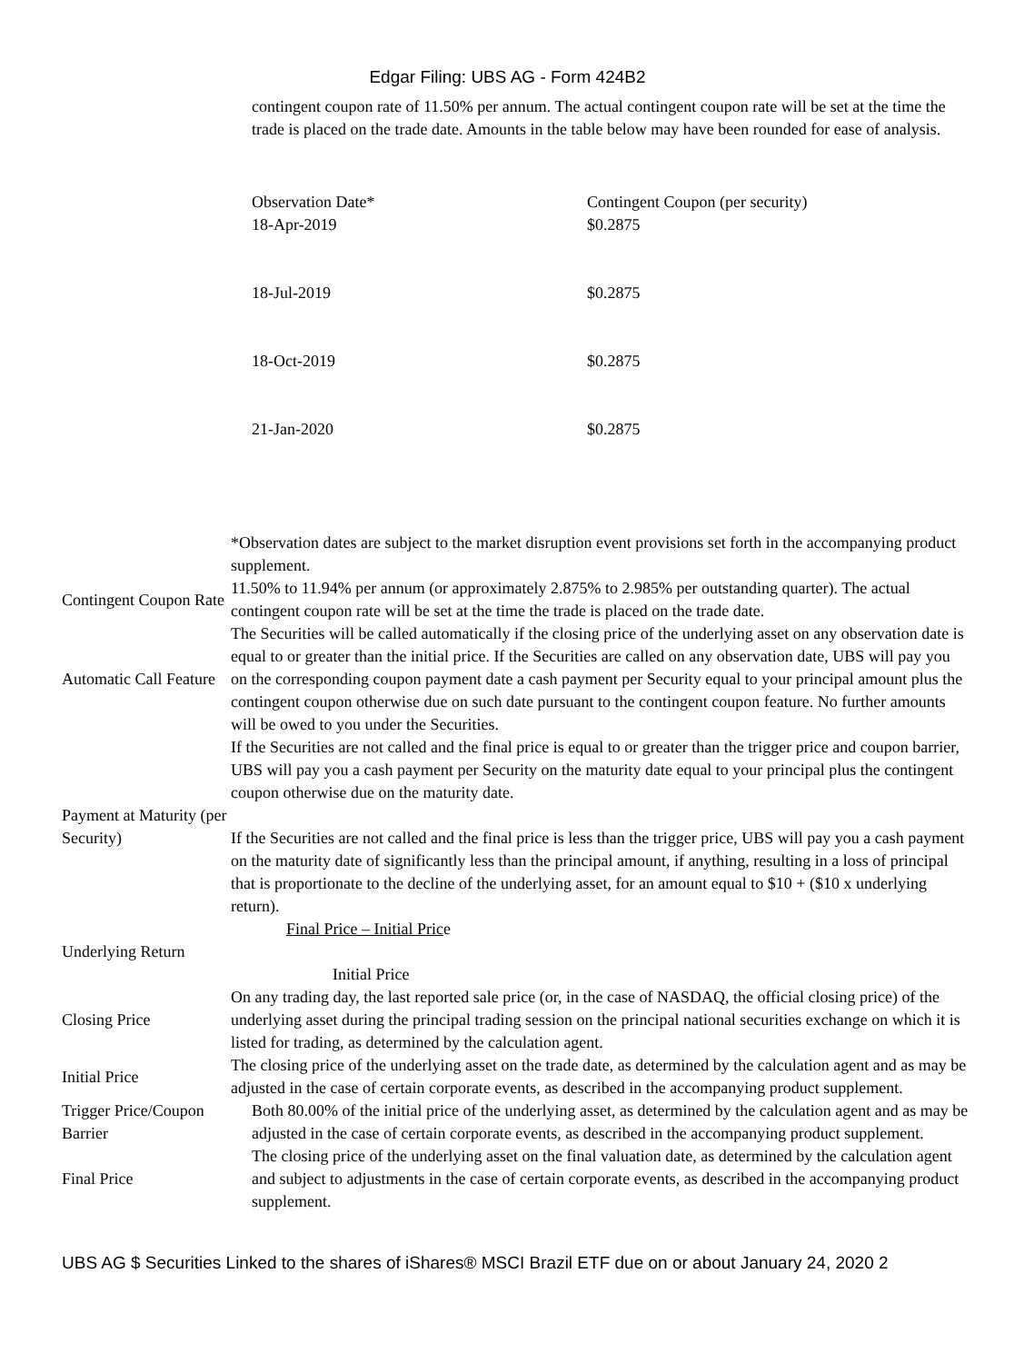Edgar Filing: UBS AG - Form 424B2
contingent coupon rate of 11.50% per annum. The actual contingent coupon rate will be set at the time the trade is placed on the trade date. Amounts in the table below may have been rounded for ease of analysis.
| Observation Date* | Contingent Coupon (per security) |
| --- | --- |
| 18-Apr-2019 | $0.2875 |
| 18-Jul-2019 | $0.2875 |
| 18-Oct-2019 | $0.2875 |
| 21-Jan-2020 | $0.2875 |
| | *Observation dates are subject to the market disruption event provisions set forth in the accompanying product supplement. |
| Contingent Coupon Rate | 11.50% to 11.94% per annum (or approximately 2.875% to 2.985% per outstanding quarter). The actual contingent coupon rate will be set at the time the trade is placed on the trade date. |
| Automatic Call Feature | The Securities will be called automatically if the closing price of the underlying asset on any observation date is equal to or greater than the initial price. If the Securities are called on any observation date, UBS will pay you on the corresponding coupon payment date a cash payment per Security equal to your principal amount plus the contingent coupon otherwise due on such date pursuant to the contingent coupon feature. No further amounts will be owed to you under the Securities. |
| Payment at Maturity (per Security) | If the Securities are not called and the final price is equal to or greater than the trigger price and coupon barrier, UBS will pay you a cash payment per Security on the maturity date equal to your principal plus the contingent coupon otherwise due on the maturity date. If the Securities are not called and the final price is less than the trigger price, UBS will pay you a cash payment on the maturity date of significantly less than the principal amount, if anything, resulting in a loss of principal that is proportionate to the decline of the underlying asset, for an amount equal to $10 + ($10 x underlying return). |
| Underlying Return | Final Price – Initial Pric e Initial Price |
| Closing Price | On any trading day, the last reported sale price (or, in the case of NASDAQ, the official closing price) of the underlying asset during the principal trading session on the principal national securities exchange on which it is listed for trading, as determined by the calculation agent. |
| Initial Price | The closing price of the underlying asset on the trade date, as determined by the calculation agent and as may be adjusted in the case of certain corporate events, as described in the accompanying product supplement. |
| Trigger Price/Coupon Barrier | Both 80.00% of the initial price of the underlying asset, as determined by the calculation agent and as may be adjusted in the case of certain corporate events, as described in the accompanying product supplement. |
| Final Price | The closing price of the underlying asset on the final valuation date, as determined by the calculation agent and subject to adjustments in the case of certain corporate events, as described in the accompanying product supplement. |
UBS AG $ Securities Linked to the shares of iShares® MSCI Brazil ETF due on or about January 24, 2020 2